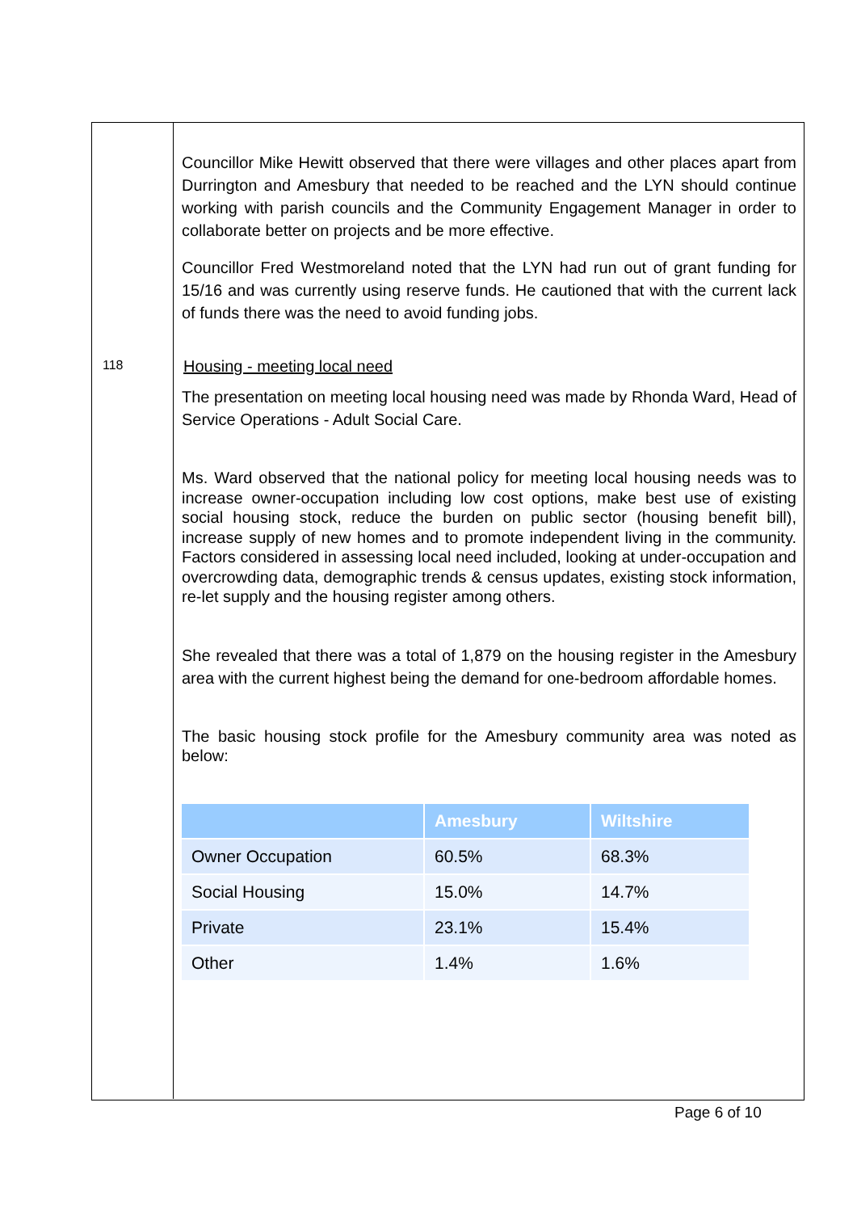118
Councillor Mike Hewitt observed that there were villages and other places apart from Durrington and Amesbury that needed to be reached and the LYN should continue working with parish councils and the Community Engagement Manager in order to collaborate better on projects and be more effective.
Councillor Fred Westmoreland noted that the LYN had run out of grant funding for 15/16 and was currently using reserve funds. He cautioned that with the current lack of funds there was the need to avoid funding jobs.
Housing - meeting local need
The presentation on meeting local housing need was made by Rhonda Ward, Head of Service Operations - Adult Social Care.
Ms. Ward observed that the national policy for meeting local housing needs was to increase owner-occupation including low cost options, make best use of existing social housing stock, reduce the burden on public sector (housing benefit bill), increase supply of new homes and to promote independent living in the community. Factors considered in assessing local need included, looking at under-occupation and overcrowding data, demographic trends & census updates, existing stock information, re-let supply and the housing register among others.
She revealed that there was a total of 1,879 on the housing register in the Amesbury area with the current highest being the demand for one-bedroom affordable homes.
The basic housing stock profile for the Amesbury community area was noted as below:
| | Amesbury | Wiltshire |
| --- | --- | --- |
| Owner Occupation | 60.5% | 68.3% |
| Social Housing | 15.0% | 14.7% |
| Private | 23.1% | 15.4% |
| Other | 1.4% | 1.6% |
Page 6 of 10